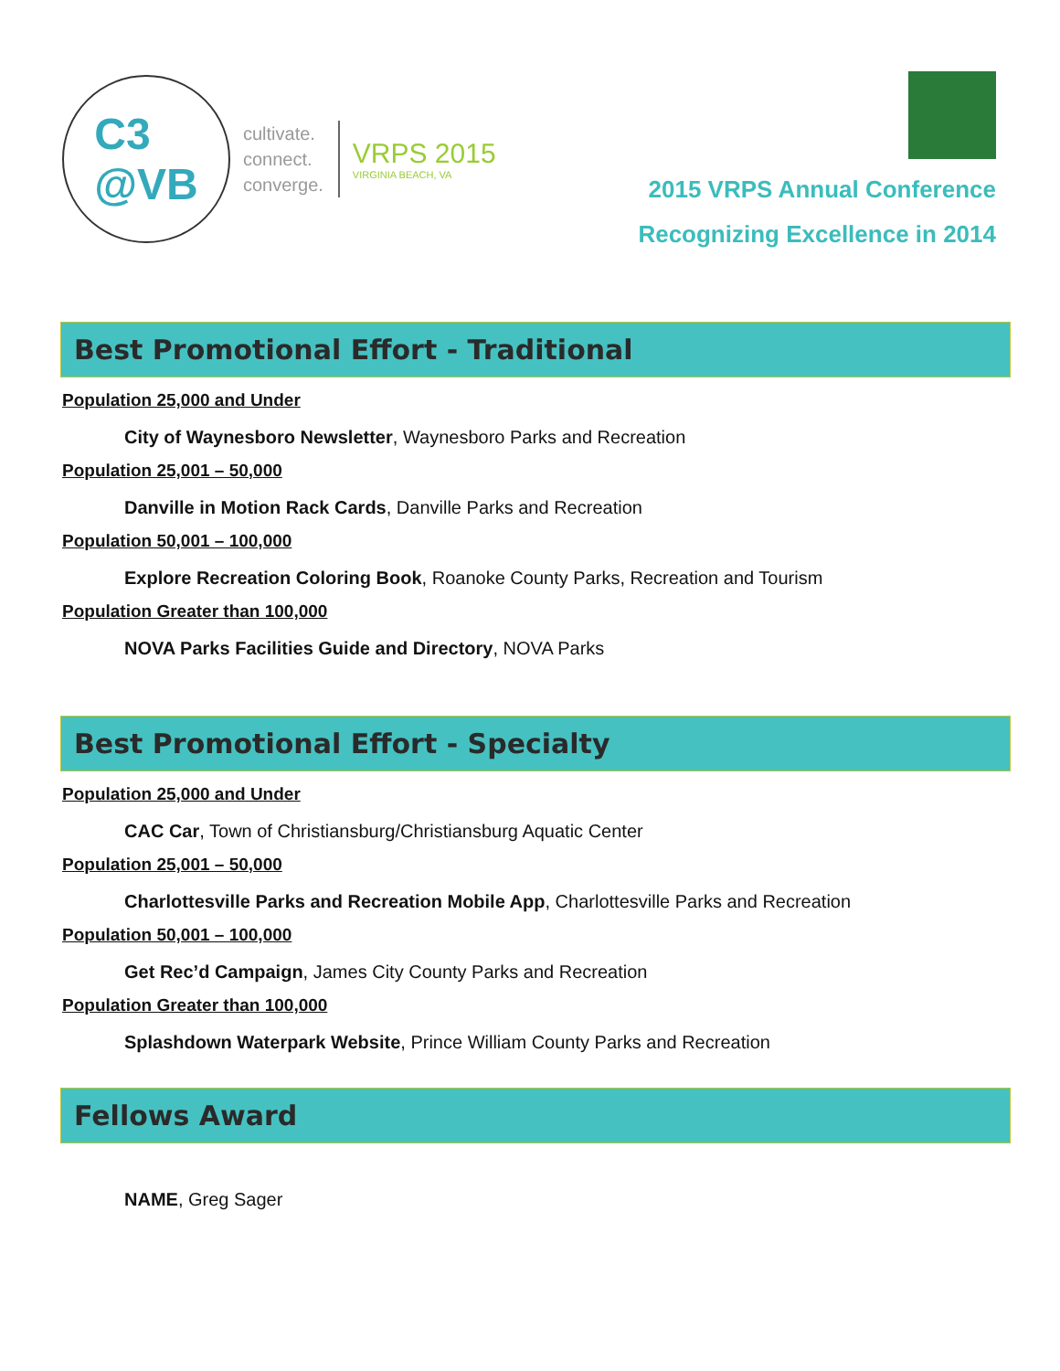C3
@VB
cultivate.
connect.
converge.
VRPS 2015
VIRGINIA BEACH, VA
2015 VRPS Annual Conference
Recognizing Excellence in 2014
Best Promotional Effort - Traditional
Population 25,000 and Under
City of Waynesboro Newsletter, Waynesboro Parks and Recreation
Population 25,001 – 50,000
Danville in Motion Rack Cards, Danville Parks and Recreation
Population 50,001 – 100,000
Explore Recreation Coloring Book, Roanoke County Parks, Recreation and Tourism
Population Greater than 100,000
NOVA Parks Facilities Guide and Directory, NOVA Parks
Best Promotional Effort - Specialty
Population 25,000 and Under
CAC Car, Town of Christiansburg/Christiansburg Aquatic Center
Population 25,001 – 50,000
Charlottesville Parks and Recreation Mobile App, Charlottesville Parks and Recreation
Population 50,001 – 100,000
Get Rec’d Campaign, James City County Parks and Recreation
Population Greater than 100,000
Splashdown Waterpark Website, Prince William County Parks and Recreation
Fellows Award
NAME, Greg Sager